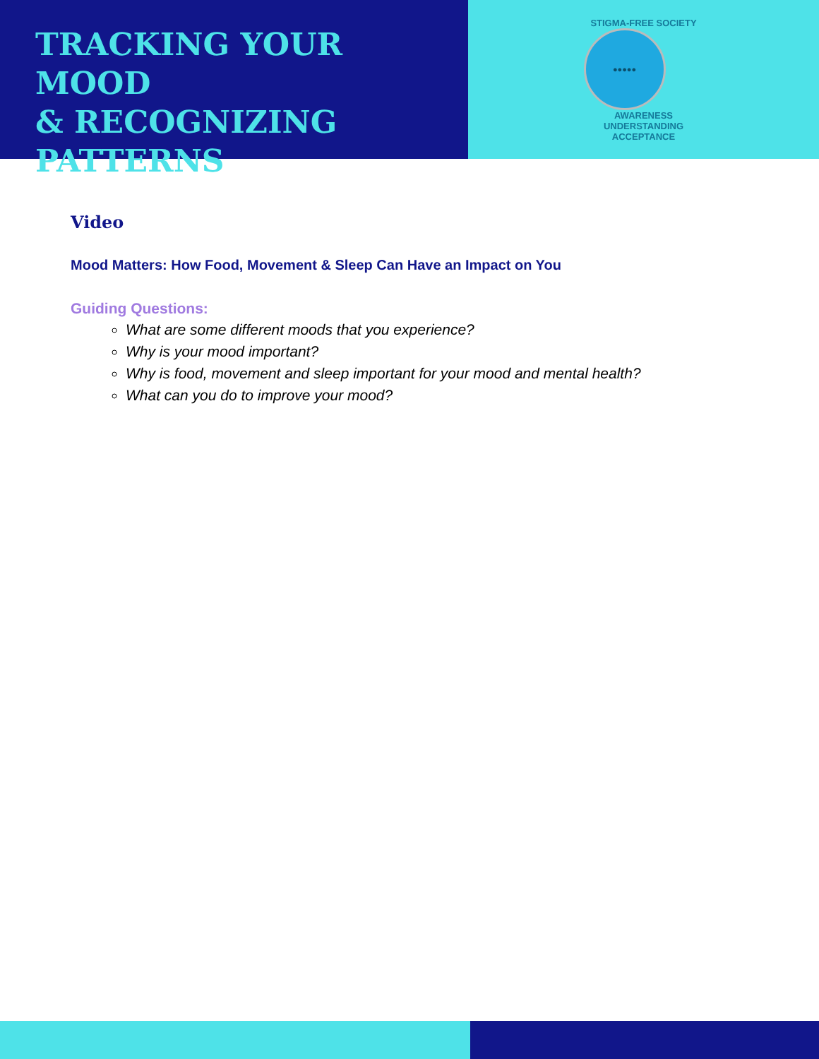TRACKING YOUR MOOD
& RECOGNIZING
PATTERNS
STIGMA-FREE SOCIETY
●●●●●
AWARENESS UNDERSTANDING ACCEPTANCE
Video
Mood Matters: How Food, Movement & Sleep Can Have an Impact on You
Guiding Questions:
What are some different moods that you experience?
Why is your mood important?
Why is food, movement and sleep important for your mood and mental health?
What can you do to improve your mood?